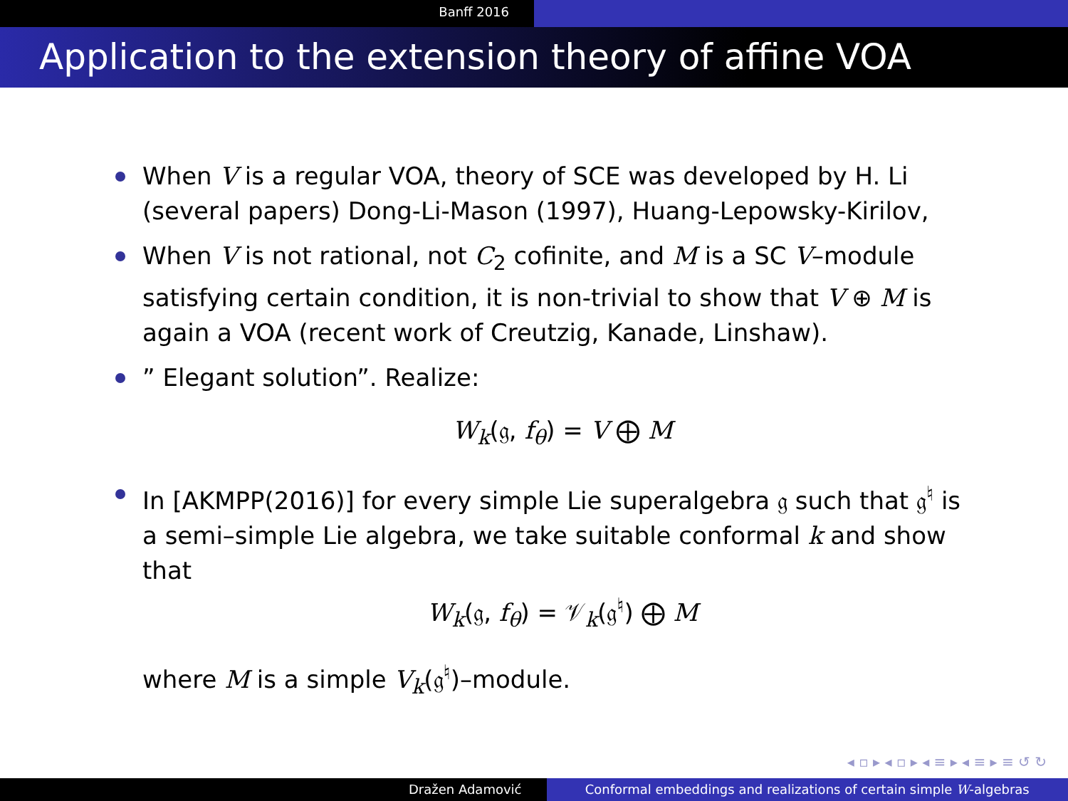Banff 2016
Application to the extension theory of affine VOA
When V is a regular VOA, theory of SCE was developed by H. Li (several papers) Dong-Li-Mason (1997), Huang-Lepowsky-Kirilov,
When V is not rational, not C<sub>2</sub> cofinite, and M is a SC V–module satisfying certain condition, it is non-trivial to show that V ⊕ M is again a VOA (recent work of Creutzig, Kanade, Linshaw).
” Elegant solution”. Realize:
W<sub>k</sub>(𝔤, f<sub>θ</sub>) = V ⨁ M
In [AKMPP(2016)] for every simple Lie superalgebra 𝔤 such that 𝔤<sup>♮</sup> is a semi–simple Lie algebra, we take suitable conformal k and show that
W<sub>k</sub>(𝔤, f<sub>θ</sub>) = 𝒱<sub>k</sub>(𝔤<sup>♮</sup>) ⨁ M
where M is a simple V<sub>k</sub>(𝔤<sup>♮</sup>)–module.
◂ ▫ ▸ ◂ ▫ ▸ ◂ ≡ ▸ ◂ ≡ ▸ ≡ ↺ ↻
Dražen Adamović Conformal embeddings and realizations of certain simple W-algebras